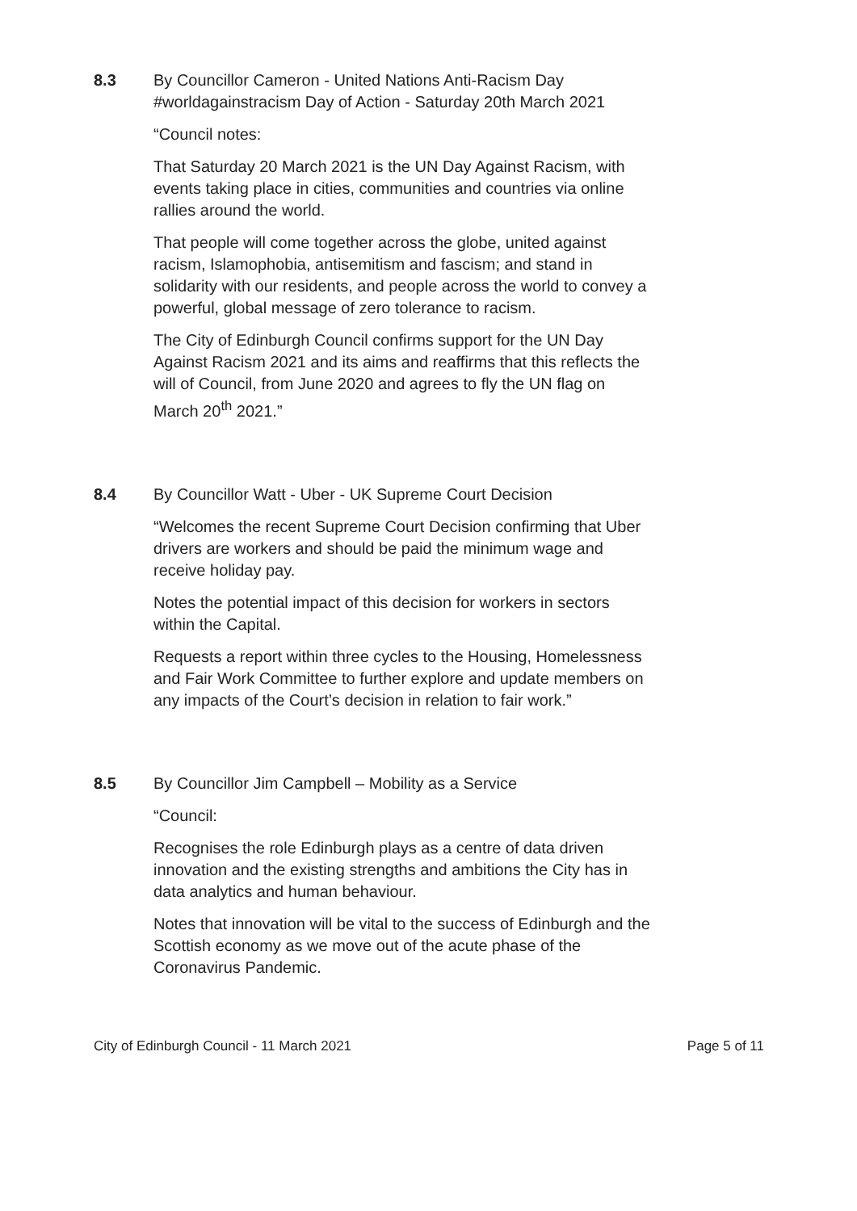8.3 By Councillor Cameron - United Nations Anti-Racism Day #worldagainstracism Day of Action - Saturday 20th March 2021
“Council notes:
That Saturday 20 March 2021 is the UN Day Against Racism, with events taking place in cities, communities and countries via online rallies around the world.
That people will come together across the globe, united against racism, Islamophobia, antisemitism and fascism; and stand in solidarity with our residents, and people across the world to convey a powerful, global message of zero tolerance to racism.
The City of Edinburgh Council confirms support for the UN Day Against Racism 2021 and its aims and reaffirms that this reflects the will of Council, from June 2020 and agrees to fly the UN flag on March 20<sup>th</sup> 2021.”
8.4 By Councillor Watt - Uber - UK Supreme Court Decision
“Welcomes the recent Supreme Court Decision confirming that Uber drivers are workers and should be paid the minimum wage and receive holiday pay.
Notes the potential impact of this decision for workers in sectors within the Capital.
Requests a report within three cycles to the Housing, Homelessness and Fair Work Committee to further explore and update members on any impacts of the Court’s decision in relation to fair work.”
8.5 By Councillor Jim Campbell – Mobility as a Service
“Council:
Recognises the role Edinburgh plays as a centre of data driven innovation and the existing strengths and ambitions the City has in data analytics and human behaviour.
Notes that innovation will be vital to the success of Edinburgh and the Scottish economy as we move out of the acute phase of the Coronavirus Pandemic.
City of Edinburgh Council - 11 March 2021 Page 5 of 11